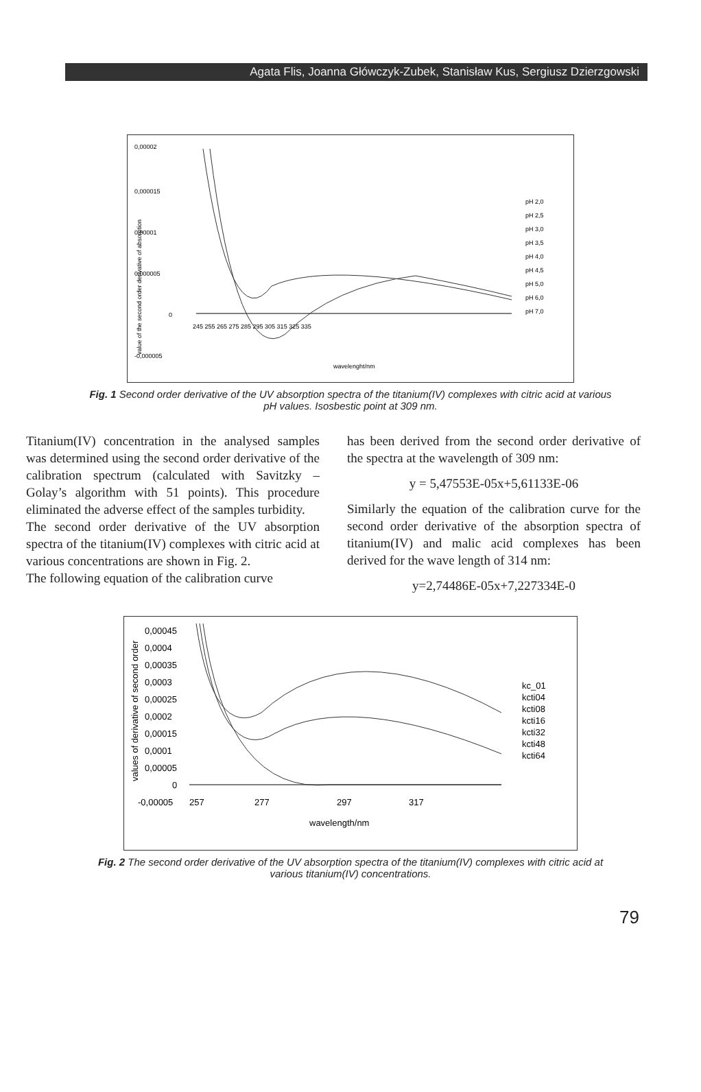Agata Flis, Joanna Główczyk-Zubek, Stanisław Kus, Sergiusz Dzierzgowski
0,00002
0,000015
0,00001
0,000005
0
-0,000005
245 255 265 275 285 295 305 315 325 335
wavelenght/nm
pH 2,0
pH 2,5
pH 3,0
pH 3,5
pH 4,0
pH 4,5
pH 5,0
pH 6,0
pH 7,0
value of the second order derivative of absorption
Fig. 1 Second order derivative of the UV absorption spectra of the titanium(IV) complexes with citric acid at various pH values. Isosbestic point at 309 nm.
Titanium(IV) concentration in the analysed samples was determined using the second order derivative of the calibration spectrum (calculated with Savitzky – Golay’s algorithm with 51 points). This procedure eliminated the adverse effect of the samples turbidity.
The second order derivative of the UV absorption spectra of the titanium(IV) complexes with citric acid at various concentrations are shown in Fig. 2.
The following equation of the calibration curve
has been derived from the second order derivative of the spectra at the wavelength of 309 nm:
y = 5,47553E-05x+5,61133E-06
Similarly the equation of the calibration curve for the second order derivative of the absorption spectra of titanium(IV) and malic acid complexes has been derived for the wave length of 314 nm:
y=2,74486E-05x+7,227334E-0
0,00045
0,0004
0,00035
0,0003
0,00025
0,0002
0,00015
0,0001
0,00005
0
-0,00005
257
277
297
317
wavelength/nm
kc_01
kcti04
kcti08
kcti16
kcti32
kcti48
kcti64
values of derivative of second order
Fig. 2 The second order derivative of the UV absorption spectra of the titanium(IV) complexes with citric acid at various titanium(IV) concentrations.
79